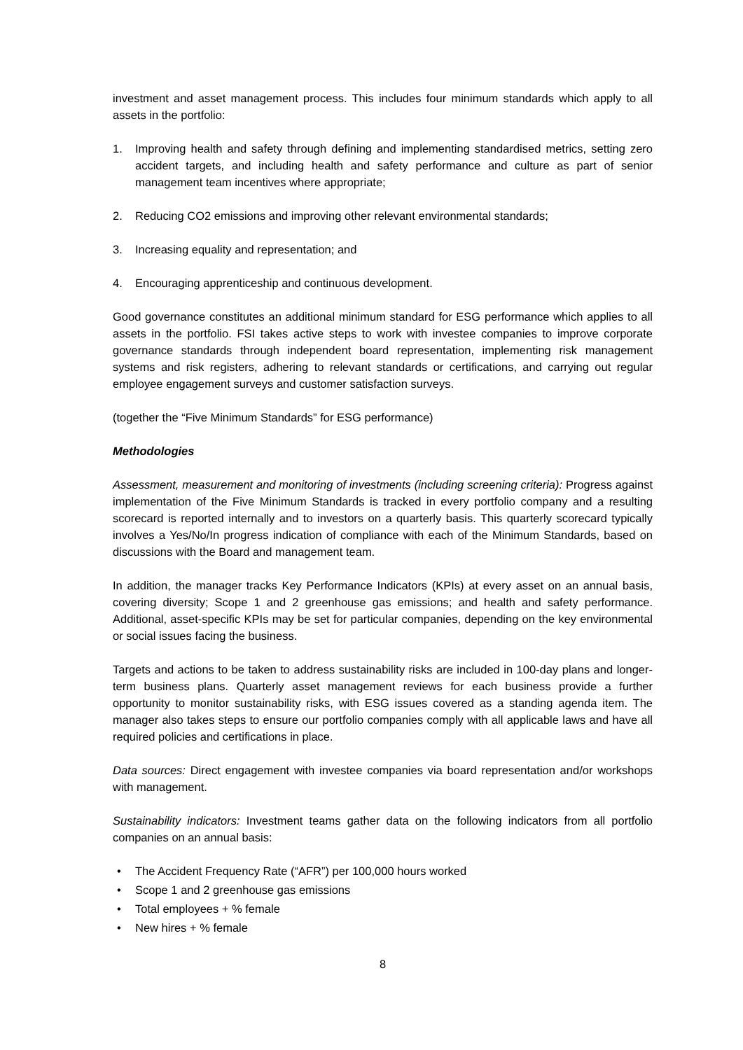investment and asset management process. This includes four minimum standards which apply to all assets in the portfolio:
1. Improving health and safety through defining and implementing standardised metrics, setting zero accident targets, and including health and safety performance and culture as part of senior management team incentives where appropriate;
2. Reducing CO2 emissions and improving other relevant environmental standards;
3. Increasing equality and representation; and
4. Encouraging apprenticeship and continuous development.
Good governance constitutes an additional minimum standard for ESG performance which applies to all assets in the portfolio. FSI takes active steps to work with investee companies to improve corporate governance standards through independent board representation, implementing risk management systems and risk registers, adhering to relevant standards or certifications, and carrying out regular employee engagement surveys and customer satisfaction surveys.
(together the “Five Minimum Standards” for ESG performance)
Methodologies
Assessment, measurement and monitoring of investments (including screening criteria): Progress against implementation of the Five Minimum Standards is tracked in every portfolio company and a resulting scorecard is reported internally and to investors on a quarterly basis. This quarterly scorecard typically involves a Yes/No/In progress indication of compliance with each of the Minimum Standards, based on discussions with the Board and management team.
In addition, the manager tracks Key Performance Indicators (KPIs) at every asset on an annual basis, covering diversity; Scope 1 and 2 greenhouse gas emissions; and health and safety performance. Additional, asset-specific KPIs may be set for particular companies, depending on the key environmental or social issues facing the business.
Targets and actions to be taken to address sustainability risks are included in 100-day plans and longer-term business plans. Quarterly asset management reviews for each business provide a further opportunity to monitor sustainability risks, with ESG issues covered as a standing agenda item. The manager also takes steps to ensure our portfolio companies comply with all applicable laws and have all required policies and certifications in place.
Data sources: Direct engagement with investee companies via board representation and/or workshops with management.
Sustainability indicators: Investment teams gather data on the following indicators from all portfolio companies on an annual basis:
• The Accident Frequency Rate (“AFR”) per 100,000 hours worked
• Scope 1 and 2 greenhouse gas emissions
• Total employees + % female
• New hires + % female
8